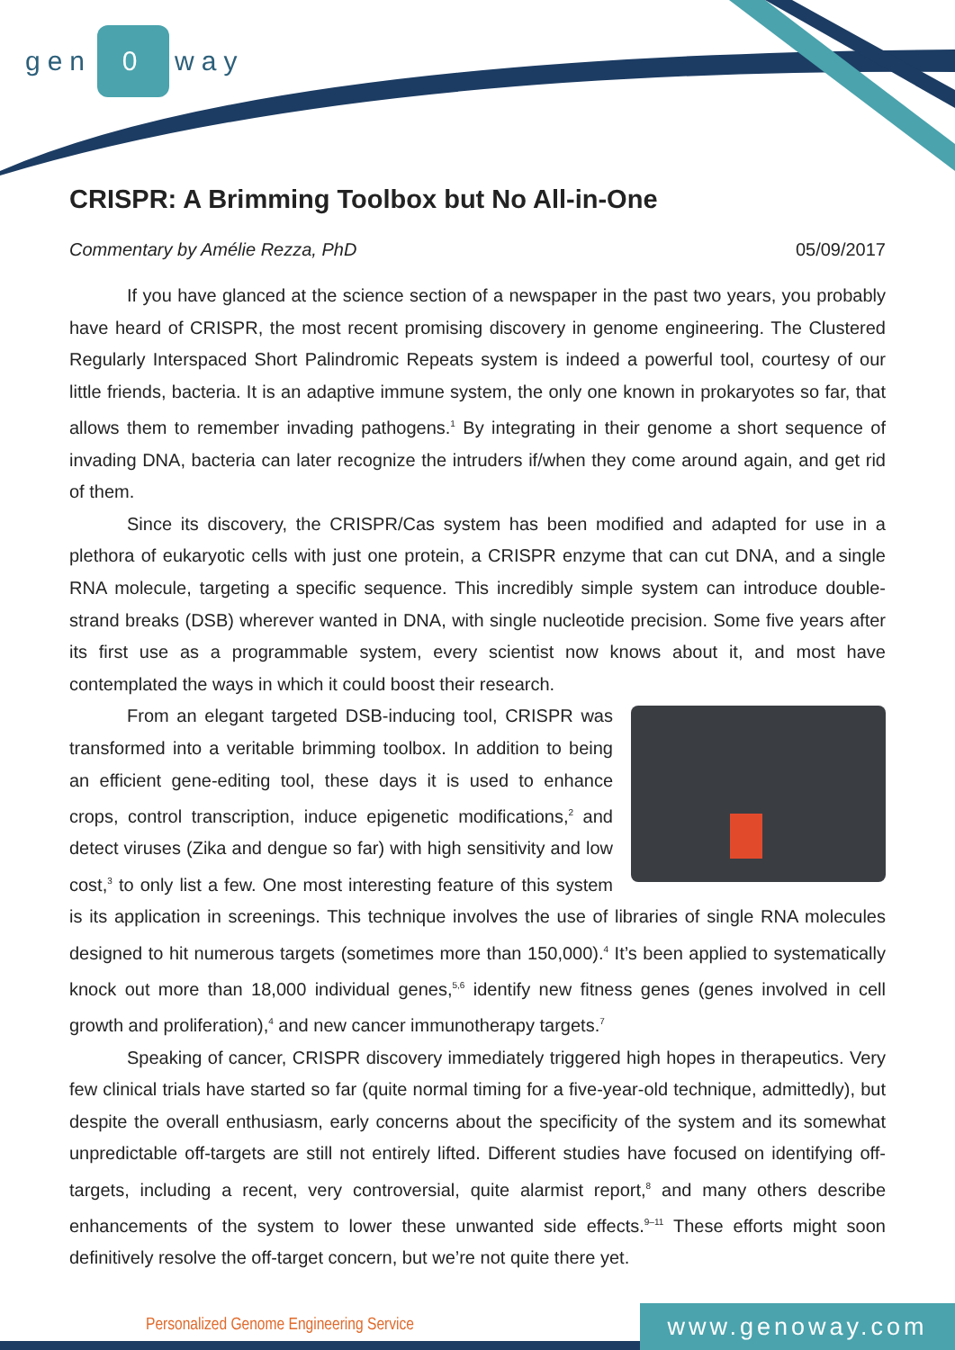gen 0 way
CRISPR: A Brimming Toolbox but No All-in-One
Commentary by Amélie Rezza, PhD 05/09/2017
If you have glanced at the science section of a newspaper in the past two years, you probably have heard of CRISPR, the most recent promising discovery in genome engineering. The Clustered Regularly Interspaced Short Palindromic Repeats system is indeed a powerful tool, courtesy of our little friends, bacteria. It is an adaptive immune system, the only one known in prokaryotes so far, that allows them to remember invading pathogens.<sup>1</sup> By integrating in their genome a short sequence of invading DNA, bacteria can later recognize the intruders if/when they come around again, and get rid of them.
Since its discovery, the CRISPR/Cas system has been modified and adapted for use in a plethora of eukaryotic cells with just one protein, a CRISPR enzyme that can cut DNA, and a single RNA molecule, targeting a specific sequence. This incredibly simple system can introduce double-strand breaks (DSB) wherever wanted in DNA, with single nucleotide precision. Some five years after its first use as a programmable system, every scientist now knows about it, and most have contemplated the ways in which it could boost their research.
From an elegant targeted DSB-inducing tool, CRISPR was transformed into a veritable brimming toolbox. In addition to being an efficient gene-editing tool, these days it is used to enhance crops, control transcription, induce epigenetic modifications,<sup>2</sup> and detect viruses (Zika and dengue so far) with high sensitivity and low cost,<sup>3</sup> to only list a few. One most interesting feature of this system is its application in screenings. This technique involves the use of libraries of single RNA molecules designed to hit numerous targets (sometimes more than 150,000).<sup>4</sup> It’s been applied to systematically knock out more than 18,000 individual genes,<sup>5,6</sup> identify new fitness genes (genes involved in cell growth and proliferation),<sup>4</sup> and new cancer immunotherapy targets.<sup>7</sup>
Speaking of cancer, CRISPR discovery immediately triggered high hopes in therapeutics. Very few clinical trials have started so far (quite normal timing for a five-year-old technique, admittedly), but despite the overall enthusiasm, early concerns about the specificity of the system and its somewhat unpredictable off-targets are still not entirely lifted. Different studies have focused on identifying off-targets, including a recent, very controversial, quite alarmist report,<sup>8</sup> and many others describe enhancements of the system to lower these unwanted side effects.<sup>9–11</sup> These efforts might soon definitively resolve the off-target concern, but we’re not quite there yet.
Personalized Genome Engineering Service
www.genoway.com